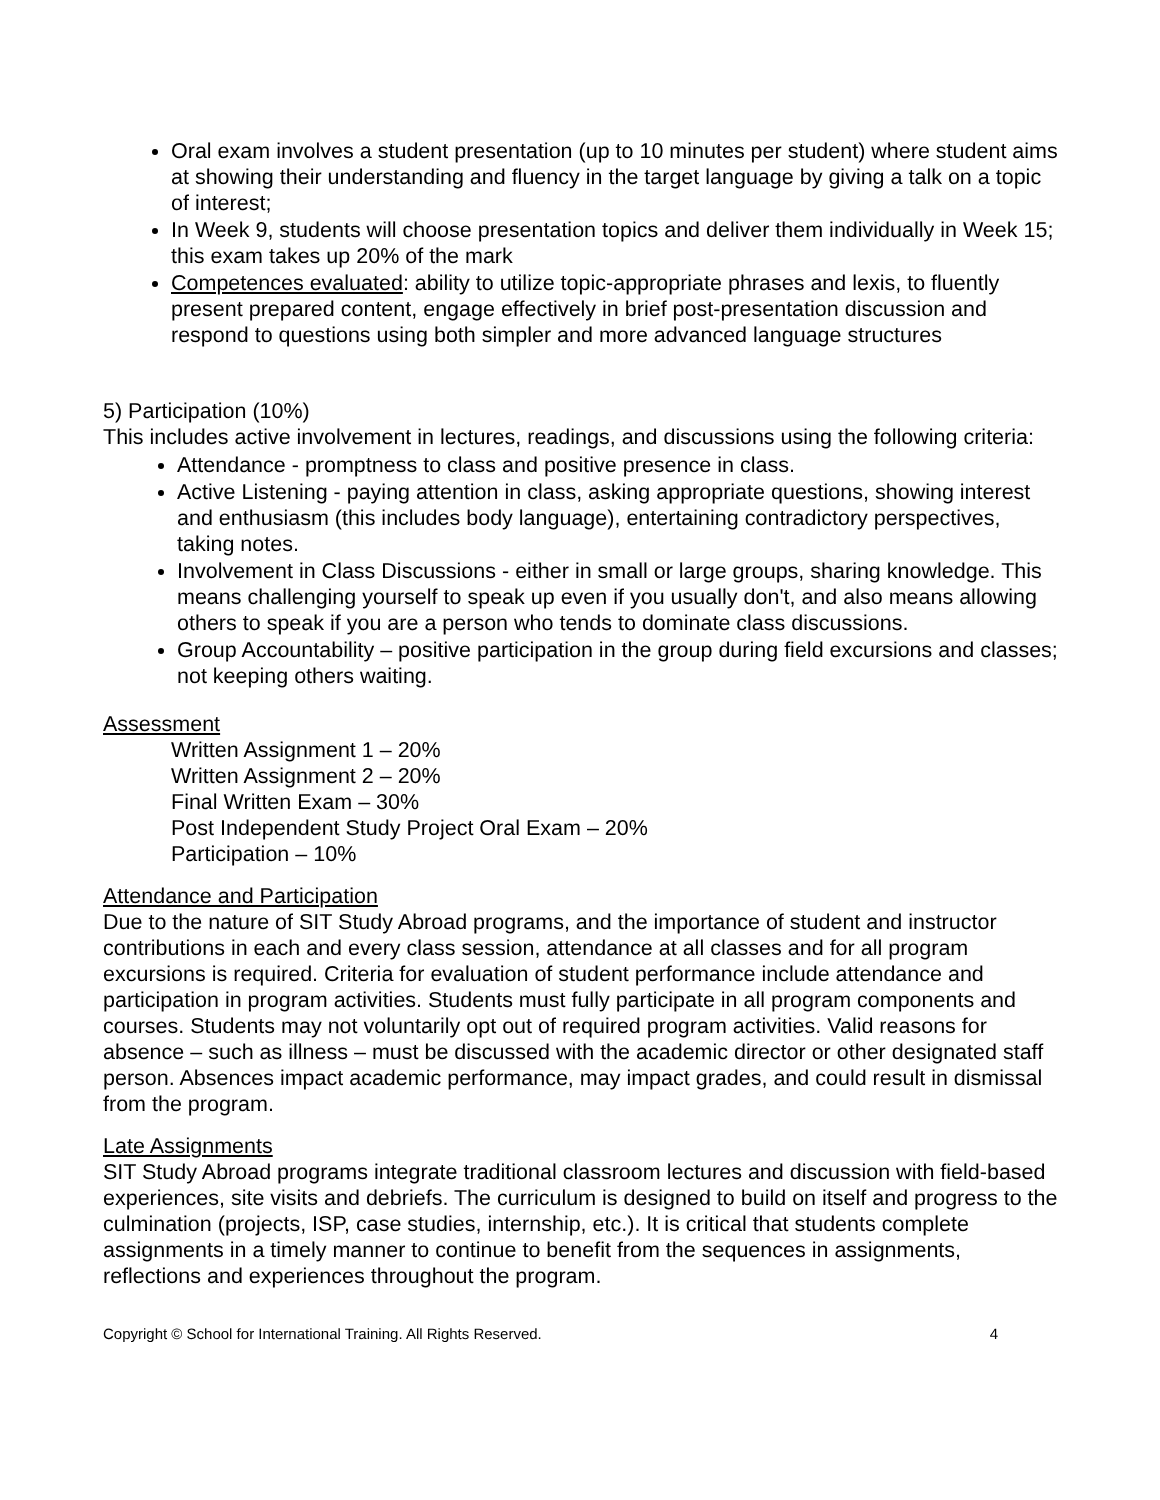Oral exam involves a student presentation (up to 10 minutes per student) where student aims at showing their understanding and fluency in the target language by giving a talk on a topic of interest;
In Week 9, students will choose presentation topics and deliver them individually in Week 15; this exam takes up 20% of the mark
Competences evaluated: ability to utilize topic-appropriate phrases and lexis, to fluently present prepared content, engage effectively in brief post-presentation discussion and respond to questions using both simpler and more advanced language structures
5) Participation (10%)
This includes active involvement in lectures, readings, and discussions using the following criteria:
Attendance - promptness to class and positive presence in class.
Active Listening - paying attention in class, asking appropriate questions, showing interest and enthusiasm (this includes body language), entertaining contradictory perspectives, taking notes.
Involvement in Class Discussions - either in small or large groups, sharing knowledge. This means challenging yourself to speak up even if you usually don't, and also means allowing others to speak if you are a person who tends to dominate class discussions.
Group Accountability – positive participation in the group during field excursions and classes; not keeping others waiting.
Assessment
Written Assignment 1 – 20%
Written Assignment 2 – 20%
Final Written Exam – 30%
Post Independent Study Project Oral Exam – 20%
Participation – 10%
Attendance and Participation
Due to the nature of SIT Study Abroad programs, and the importance of student and instructor contributions in each and every class session, attendance at all classes and for all program excursions is required. Criteria for evaluation of student performance include attendance and participation in program activities. Students must fully participate in all program components and courses. Students may not voluntarily opt out of required program activities. Valid reasons for absence – such as illness – must be discussed with the academic director or other designated staff person. Absences impact academic performance, may impact grades, and could result in dismissal from the program.
Late Assignments
SIT Study Abroad programs integrate traditional classroom lectures and discussion with field-based experiences, site visits and debriefs. The curriculum is designed to build on itself and progress to the culmination (projects, ISP, case studies, internship, etc.). It is critical that students complete assignments in a timely manner to continue to benefit from the sequences in assignments, reflections and experiences throughout the program.
Copyright © School for International Training. All Rights Reserved. 4